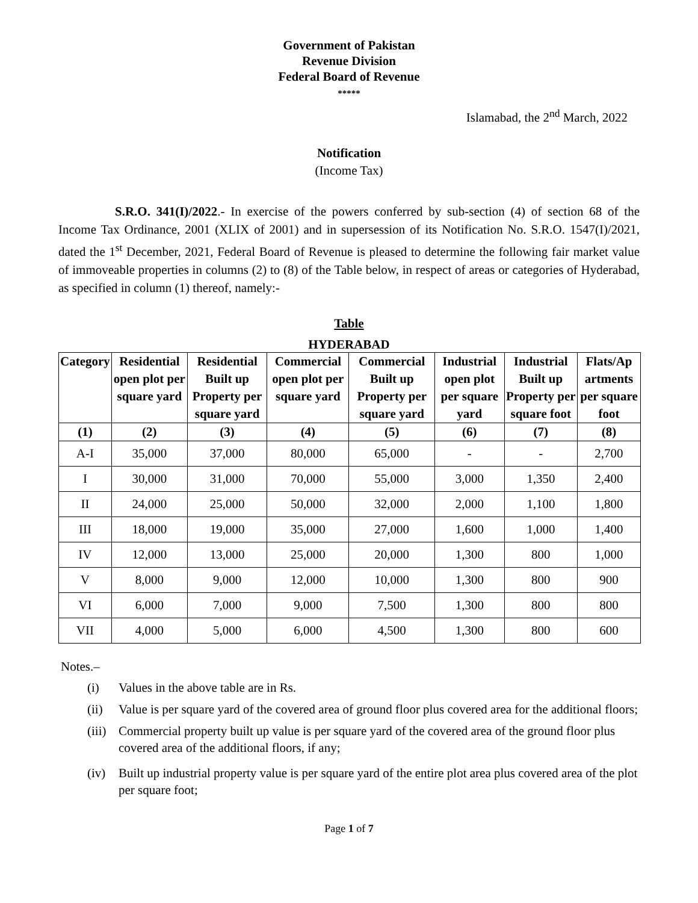Government of Pakistan
Revenue Division
Federal Board of Revenue
*****
Islamabad, the 2<sup>nd</sup> March, 2022
Notification
(Income Tax)
S.R.O. 341(I)/2022.- In exercise of the powers conferred by sub-section (4) of section 68 of the Income Tax Ordinance, 2001 (XLIX of 2001) and in supersession of its Notification No. S.R.O. 1547(I)/2021, dated the 1<sup>st</sup> December, 2021, Federal Board of Revenue is pleased to determine the following fair market value of immoveable properties in columns (2) to (8) of the Table below, in respect of areas or categories of Hyderabad, as specified in column (1) thereof, namely:-
Table
HYDERABAD
| Category | Residential open plot per square yard | Residential Built up Property per square yard | Commercial open plot per square yard | Commercial Built up Property per square yard | Industrial open plot per square yard | Industrial Built up Property per square foot | Flats/Ap artments per square foot |
| --- | --- | --- | --- | --- | --- | --- | --- |
| (1) | (2) | (3) | (4) | (5) | (6) | (7) | (8) |
| A-I | 35,000 | 37,000 | 80,000 | 65,000 | - | - | 2,700 |
| I | 30,000 | 31,000 | 70,000 | 55,000 | 3,000 | 1,350 | 2,400 |
| II | 24,000 | 25,000 | 50,000 | 32,000 | 2,000 | 1,100 | 1,800 |
| III | 18,000 | 19,000 | 35,000 | 27,000 | 1,600 | 1,000 | 1,400 |
| IV | 12,000 | 13,000 | 25,000 | 20,000 | 1,300 | 800 | 1,000 |
| V | 8,000 | 9,000 | 12,000 | 10,000 | 1,300 | 800 | 900 |
| VI | 6,000 | 7,000 | 9,000 | 7,500 | 1,300 | 800 | 800 |
| VII | 4,000 | 5,000 | 6,000 | 4,500 | 1,300 | 800 | 600 |
Notes.–
(i) Values in the above table are in Rs.
(ii) Value is per square yard of the covered area of ground floor plus covered area for the additional floors;
(iii) Commercial property built up value is per square yard of the covered area of the ground floor plus covered area of the additional floors, if any;
(iv) Built up industrial property value is per square yard of the entire plot area plus covered area of the plot per square foot;
Page 1 of 7